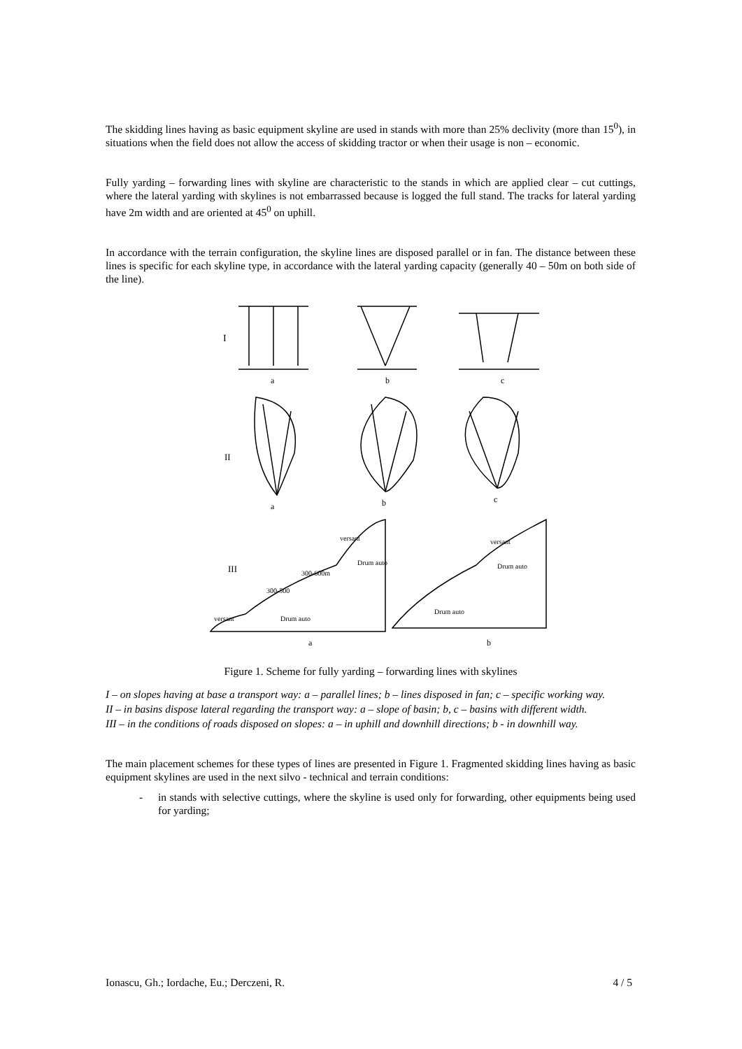The skidding lines having as basic equipment skyline are used in stands with more than 25% declivity (more than 15<sup>0</sup>), in situations when the field does not allow the access of skidding tractor or when their usage is non – economic.
Fully yarding – forwarding lines with skyline are characteristic to the stands in which are applied clear – cut cuttings, where the lateral yarding with skylines is not embarrassed because is logged the full stand. The tracks for lateral yarding have 2m width and are oriented at 45<sup>0</sup> on uphill.
In accordance with the terrain configuration, the skyline lines are disposed parallel or in fan. The distance between these lines is specific for each skyline type, in accordance with the lateral yarding capacity (generally 40 – 50m on both side of the line).
I
a
b
c
II
a
b
c
III
a
b
Drum auto
Drum auto
Drum auto
Drum auto
versant
versant
versant
300-500
300-600m
Figure 1. Scheme for fully yarding – forwarding lines with skylines
I – on slopes having at base a transport way: a – parallel lines; b – lines disposed in fan; c – specific working way.
II – in basins dispose lateral regarding the transport way: a – slope of basin; b, c – basins with different width.
III – in the conditions of roads disposed on slopes: a – in uphill and downhill directions; b - in downhill way.
The main placement schemes for these types of lines are presented in Figure 1. Fragmented skidding lines having as basic equipment skylines are used in the next silvo - technical and terrain conditions:
- in stands with selective cuttings, where the skyline is used only for forwarding, other equipments being used for yarding;
Ionascu, Gh.; Iordache, Eu.; Derczeni, R. 4 / 5